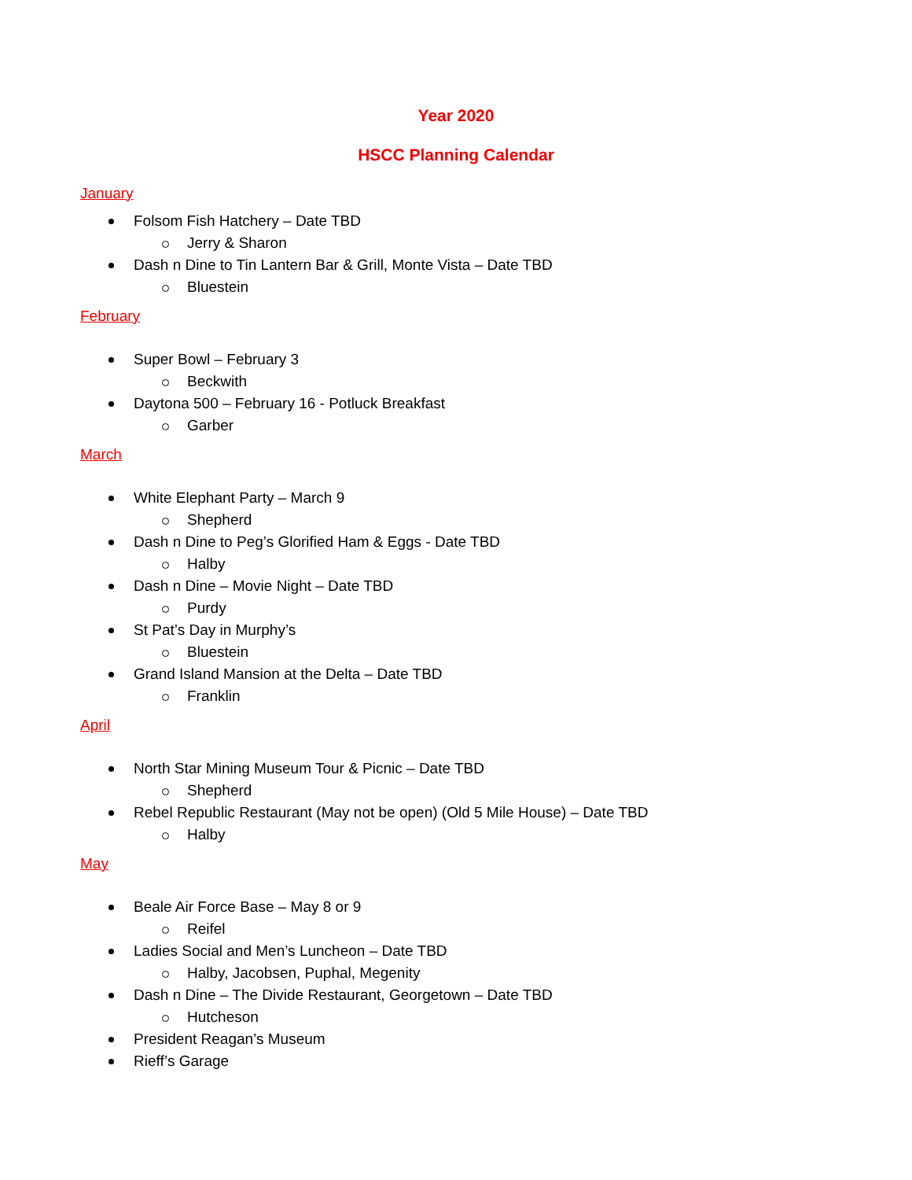Year 2020
HSCC Planning Calendar
January
Folsom Fish Hatchery – Date TBD
Jerry & Sharon
Dash n Dine to Tin Lantern Bar & Grill, Monte Vista – Date TBD
Bluestein
February
Super Bowl – February 3
Beckwith
Daytona 500 – February 16 - Potluck Breakfast
Garber
March
White Elephant Party – March 9
Shepherd
Dash n Dine to Peg’s Glorified Ham & Eggs - Date TBD
Halby
Dash n Dine – Movie Night – Date TBD
Purdy
St Pat’s Day in Murphy’s
Bluestein
Grand Island Mansion at the Delta – Date TBD
Franklin
April
North Star Mining Museum Tour & Picnic – Date TBD
Shepherd
Rebel Republic Restaurant (May not be open) (Old 5 Mile House) – Date TBD
Halby
May
Beale Air Force Base – May 8 or 9
Reifel
Ladies Social and Men’s Luncheon – Date TBD
Halby, Jacobsen, Puphal, Megenity
Dash n Dine – The Divide Restaurant, Georgetown – Date TBD
Hutcheson
President Reagan’s Museum
Rieff’s Garage